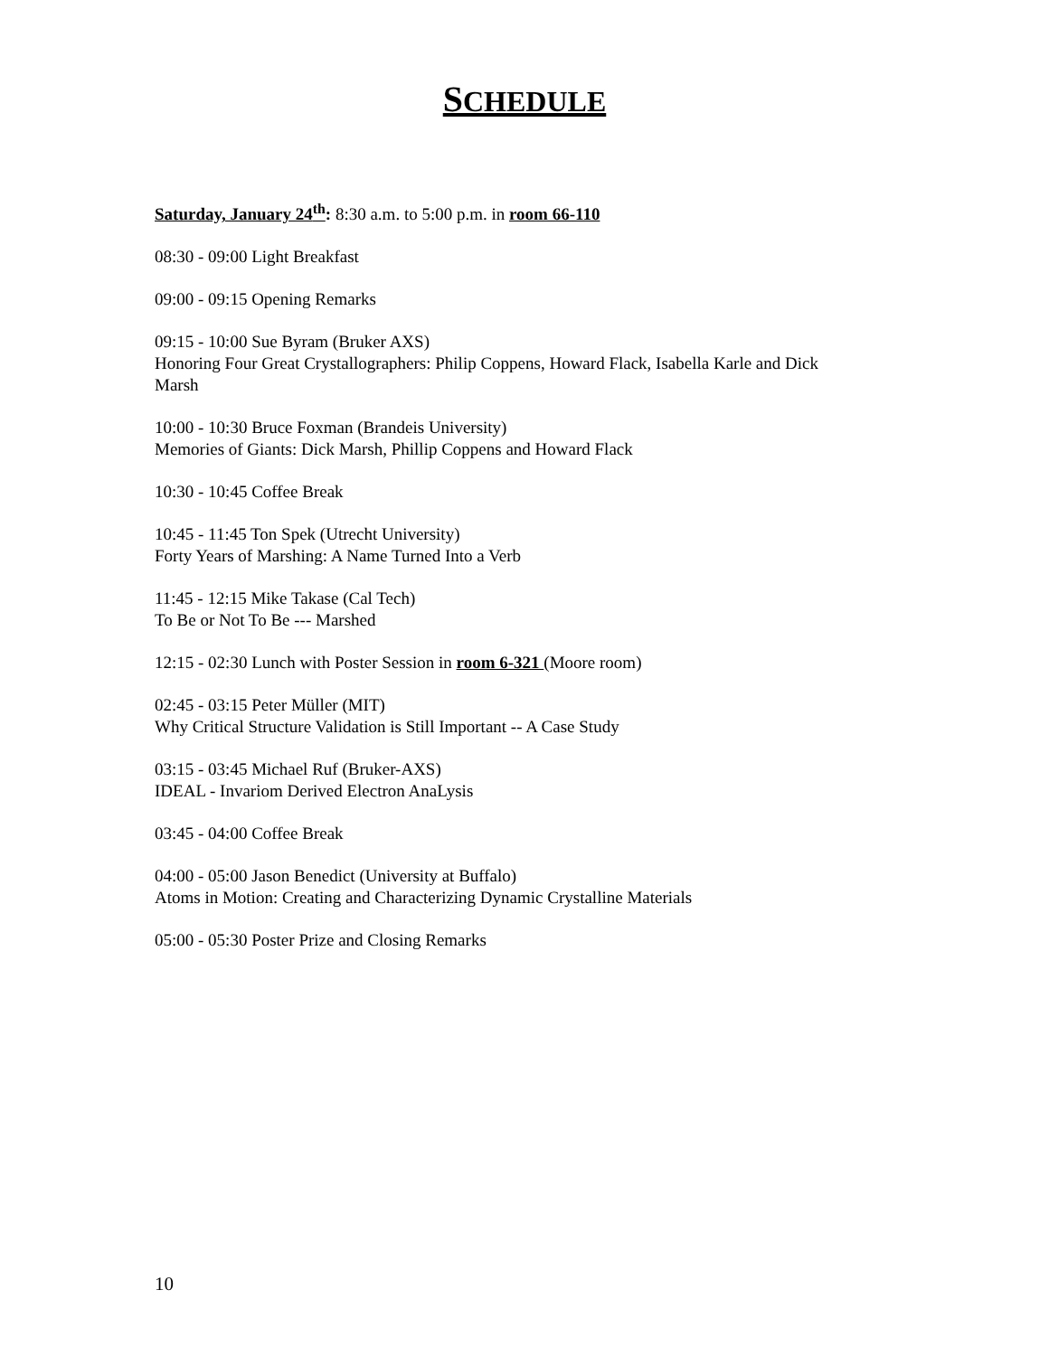SCHEDULE
Saturday, January 24<sup>th</sup>: 8:30 a.m. to 5:00 p.m. in room 66-110
08:30 - 09:00 Light Breakfast
09:00 - 09:15 Opening Remarks
09:15 - 10:00 Sue Byram (Bruker AXS)
Honoring Four Great Crystallographers: Philip Coppens, Howard Flack, Isabella Karle and Dick Marsh
10:00 - 10:30 Bruce Foxman (Brandeis University)
Memories of Giants: Dick Marsh, Phillip Coppens and Howard Flack
10:30 - 10:45 Coffee Break
10:45 - 11:45 Ton Spek (Utrecht University)
Forty Years of Marshing: A Name Turned Into a Verb
11:45 - 12:15 Mike Takase (Cal Tech)
To Be or Not To Be --- Marshed
12:15 - 02:30 Lunch with Poster Session in room 6-321 (Moore room)
02:45 - 03:15 Peter Müller (MIT)
Why Critical Structure Validation is Still Important -- A Case Study
03:15 - 03:45 Michael Ruf (Bruker-AXS)
IDEAL - Invariom Derived Electron AnaLysis
03:45 - 04:00 Coffee Break
04:00 - 05:00 Jason Benedict (University at Buffalo)
Atoms in Motion: Creating and Characterizing Dynamic Crystalline Materials
05:00 - 05:30 Poster Prize and Closing Remarks
10